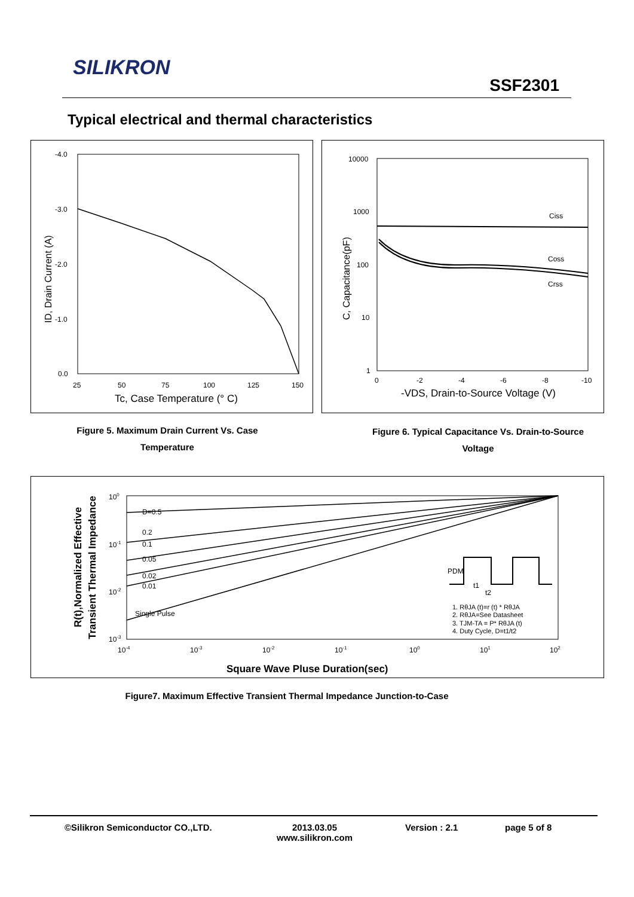SILIKRON
SSF2301
Typical electrical and thermal characteristics
-4.0
-3.0
-2.0
-1.0
0.0
25
50
75
100
125
150
Tc, Case Temperature (° C)
ID, Drain Current (A)
Ciss
Coss
Crss
10000
1000
100
10
1
0
-2
-4
-6
-8
-10
-VDS, Drain-to-Source Voltage (V)
C, Capacitance(pF)
Figure 5. Maximum Drain Current Vs. Case
Temperature
Figure 6. Typical Capacitance Vs. Drain-to-Source
Voltage
D=0.5
0.2
0.1
0.05
0.02
0.01
Single Pulse
PDM
t1
t2
1. RθJA (t)=r (t) * RθJA
2. RθJA=See Datasheet
3. TJM-TA = P* RθJA (t)
4. Duty Cycle, D=t1/t2
100
10-1
10-2
10-3
10-4
10-3
10-2
10-1
100
101
102
Square Wave Pluse Duration(sec)
R(t),Normalized Effective
Transient Thermal Impedance
Figure7. Maximum Effective Transient Thermal Impedance Junction-to-Case
©Silikron Semiconductor CO.,LTD. 2013.03.05
www.silikron.com
Version : 2.1 page 5 of 8